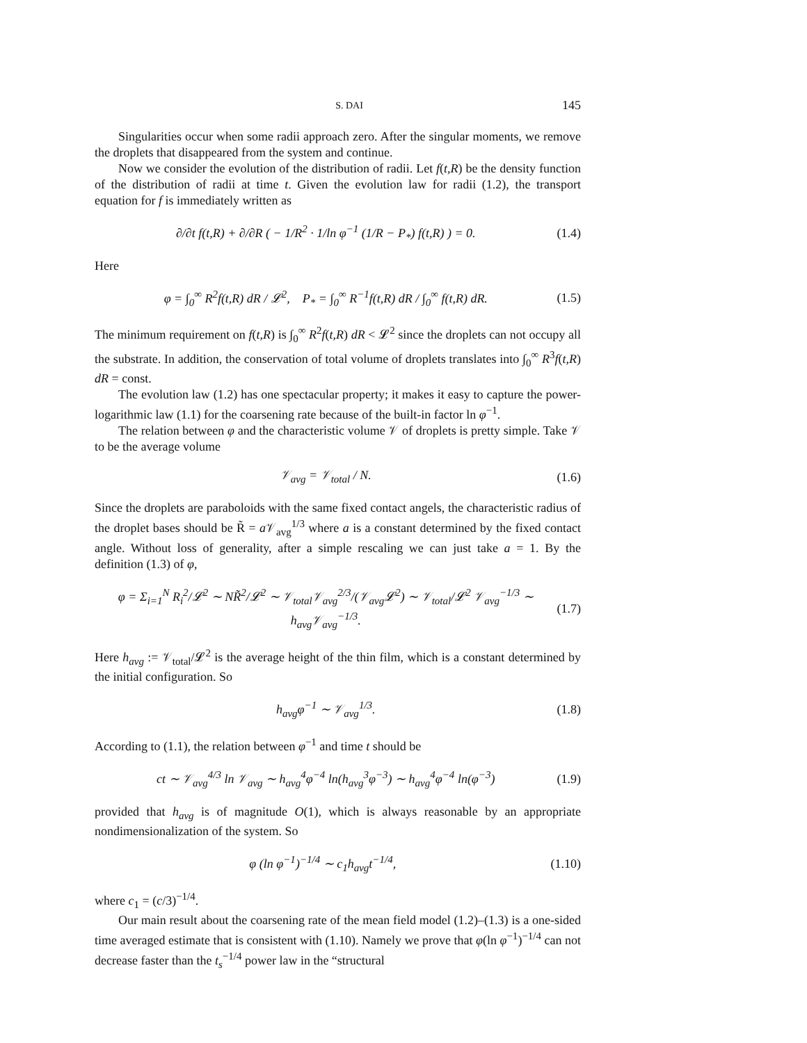S. DAI 145
Singularities occur when some radii approach zero. After the singular moments, we remove the droplets that disappeared from the system and continue.
Now we consider the evolution of the distribution of radii. Let f(t,R) be the density function of the distribution of radii at time t. Given the evolution law for radii (1.2), the transport equation for f is immediately written as
∂/∂t f(t,R) + ∂/∂R ( − 1/R<sup>2</sup> · 1/ln φ<sup>−1</sup> (1/R − P<sub>*</sub>) f(t,R) ) = 0. (1.4)
Here
φ = ∫<sub>0</sub><sup>∞</sup> R<sup>2</sup>f(t,R) dR / 𝓛<sup>2</sup>, P<sub>*</sub> = ∫<sub>0</sub><sup>∞</sup> R<sup>−1</sup>f(t,R) dR / ∫<sub>0</sub><sup>∞</sup> f(t,R) dR. (1.5)
The minimum requirement on f(t,R) is ∫<sub>0</sub><sup>∞</sup> R<sup>2</sup>f(t,R) dR < 𝓛<sup>2</sup> since the droplets can not occupy all the substrate. In addition, the conservation of total volume of droplets translates into ∫<sub>0</sub><sup>∞</sup> R<sup>3</sup>f(t,R) dR = const.
The evolution law (1.2) has one spectacular property; it makes it easy to capture the power-logarithmic law (1.1) for the coarsening rate because of the built-in factor ln φ<sup>−1</sup>.
The relation between φ and the characteristic volume 𝒱 of droplets is pretty simple. Take 𝒱 to be the average volume
𝒱<sub>avg</sub> = 𝒱<sub>total</sub> / N. (1.6)
Since the droplets are paraboloids with the same fixed contact angels, the characteristic radius of the droplet bases should be R̃ = a 𝒱<sub>avg</sub><sup>1/3</sup> where a is a constant determined by the fixed contact angle. Without loss of generality, after a simple rescaling we can just take a = 1. By the definition (1.3) of φ,
φ = Σ<sub>i=1</sub><sup>N</sup> R<sub>i</sub><sup>2</sup>/𝓛<sup>2</sup> ∼ NR̃<sup>2</sup>/𝓛<sup>2</sup> ∼ 𝒱<sub>total</sub>𝒱<sub>avg</sub><sup>2/3</sup>/(𝒱<sub>avg</sub>𝓛<sup>2</sup>) ∼ 𝒱<sub>total</sub>/𝓛<sup>2</sup> 𝒱<sub>avg</sub><sup>−1/3</sup> ∼ h<sub>avg</sub>𝒱<sub>avg</sub><sup>−1/3</sup>. (1.7)
Here h<sub>avg</sub> := 𝒱<sub>total</sub>/𝓛<sup>2</sup> is the average height of the thin film, which is a constant determined by the initial configuration. So
h<sub>avg</sub>φ<sup>−1</sup> ∼ 𝒱<sub>avg</sub><sup>1/3</sup>. (1.8)
According to (1.1), the relation between φ<sup>−1</sup> and time t should be
ct ∼ 𝒱<sub>avg</sub><sup>4/3</sup> ln 𝒱<sub>avg</sub> ∼ h<sub>avg</sub><sup>4</sup>φ<sup>−4</sup> ln(h<sub>avg</sub><sup>3</sup>φ<sup>−3</sup>) ∼ h<sub>avg</sub><sup>4</sup>φ<sup>−4</sup> ln(φ<sup>−3</sup>) (1.9)
provided that h<sub>avg</sub> is of magnitude O(1), which is always reasonable by an appropriate nondimensionalization of the system. So
φ (ln φ<sup>−1</sup>)<sup>−1/4</sup> ∼ c<sub>1</sub>h<sub>avg</sub>t<sup>−1/4</sup>, (1.10)
where c<sub>1</sub> = (c/3)<sup>−1/4</sup>.
Our main result about the coarsening rate of the mean field model (1.2)–(1.3) is a one-sided time averaged estimate that is consistent with (1.10). Namely we prove that φ(ln φ<sup>−1</sup>)<sup>−1/4</sup> can not decrease faster than the t<sub>s</sub><sup>−1/4</sup> power law in the “structural